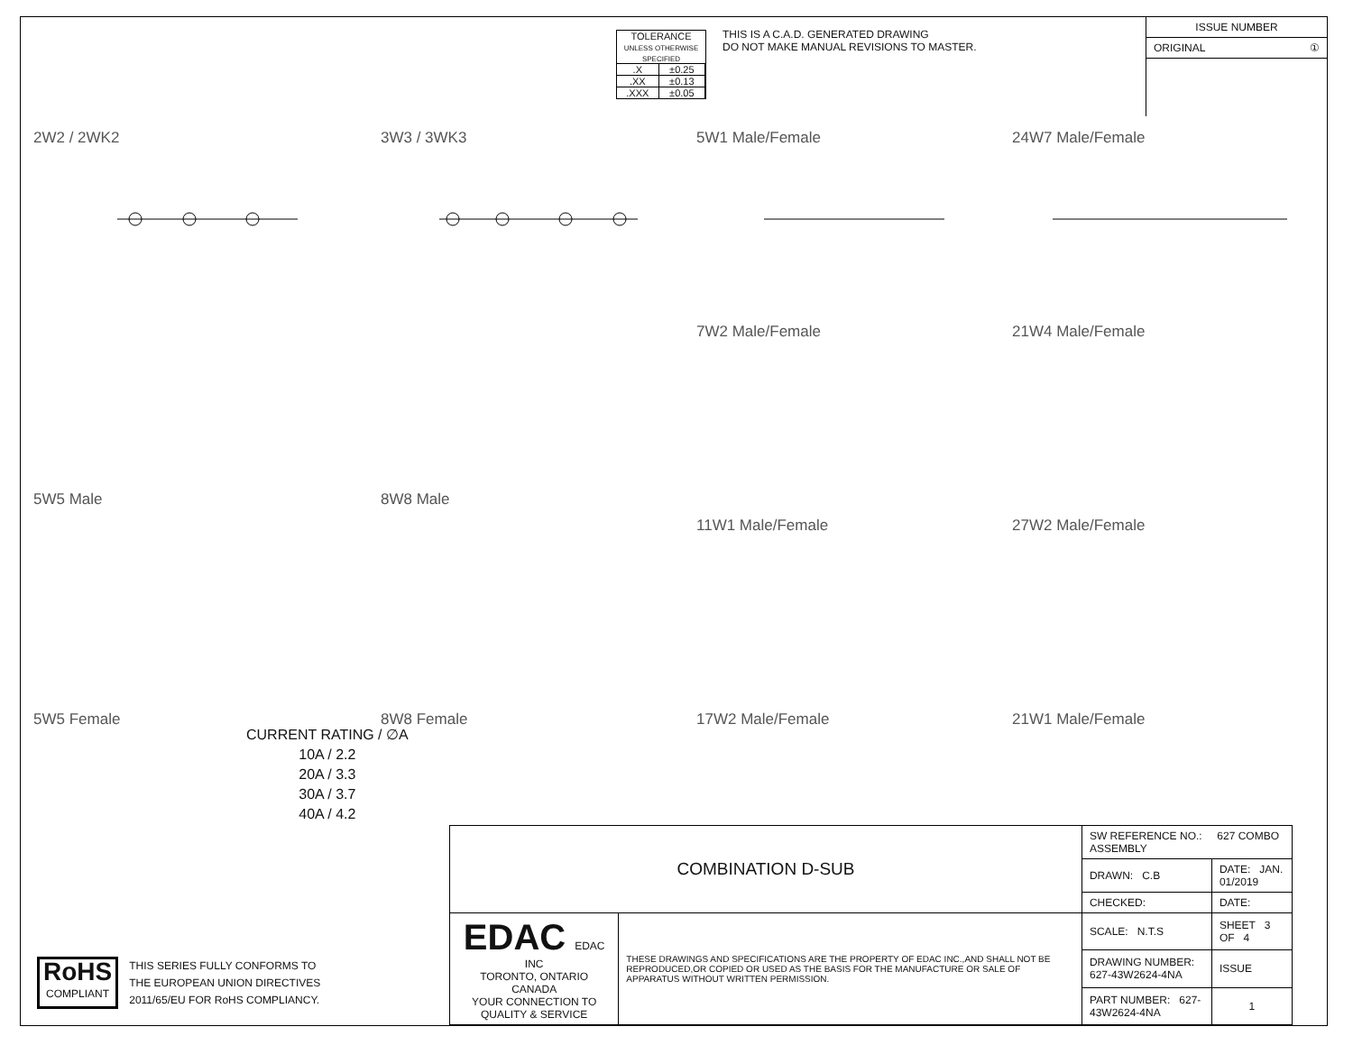TOLERANCE
UNLESS OTHERWISE SPECIFIED
| .X | ±0.25 |
| .XX | ±0.13 |
| .XXX | ±0.05 |
THIS IS A C.A.D. GENERATED DRAWING
DO NOT MAKE MANUAL REVISIONS TO MASTER.
ISSUE NUMBER
ORIGINAL ①
2W2 / 2WK2
3W3 / 3WK3
5W1 Male/Female
24W7 Male/Female
5W5 Male
8W8 Male
7W2 Male/Female
21W4 Male/Female
11W1 Male/Female
27W2 Male/Female
5W5 Female
8W8 Female
17W2 Male/Female
21W1 Male/Female
CURRENT RATING / ∅A
10A / 2.2
20A / 3.3
30A / 3.7
40A / 4.2
RoHS
COMPLIANT
THIS SERIES FULLY CONFORMS TO
THE EUROPEAN UNION DIRECTIVES
2011/65/EU FOR RoHS COMPLIANCY.
| COMBINATION D-SUB | | SW REFERENCE NO.: 627 COMBO ASSEMBLY | | |
| | | DRAWN: C.B | DATE: JAN. 01/2019 | |
| | | CHECKED: | DATE: | |
| EDAC EDAC INC TORONTO, ONTARIO CANADA YOUR CONNECTION TO QUALITY & SERVICE | THESE DRAWINGS AND SPECIFICATIONS ARE THE PROPERTY OF EDAC INC.,AND SHALL NOT BE REPRODUCED,OR COPIED OR USED AS THE BASIS FOR THE MANUFACTURE OR SALE OF APPARATUS WITHOUT WRITTEN PERMISSION. | SCALE: N.T.S | SHEET 3 OF 4 | |
| | | DRAWING NUMBER: 627-43W2624-4NA | | ISSUE |
| | | PART NUMBER: 627-43W2624-4NA | | 1 |